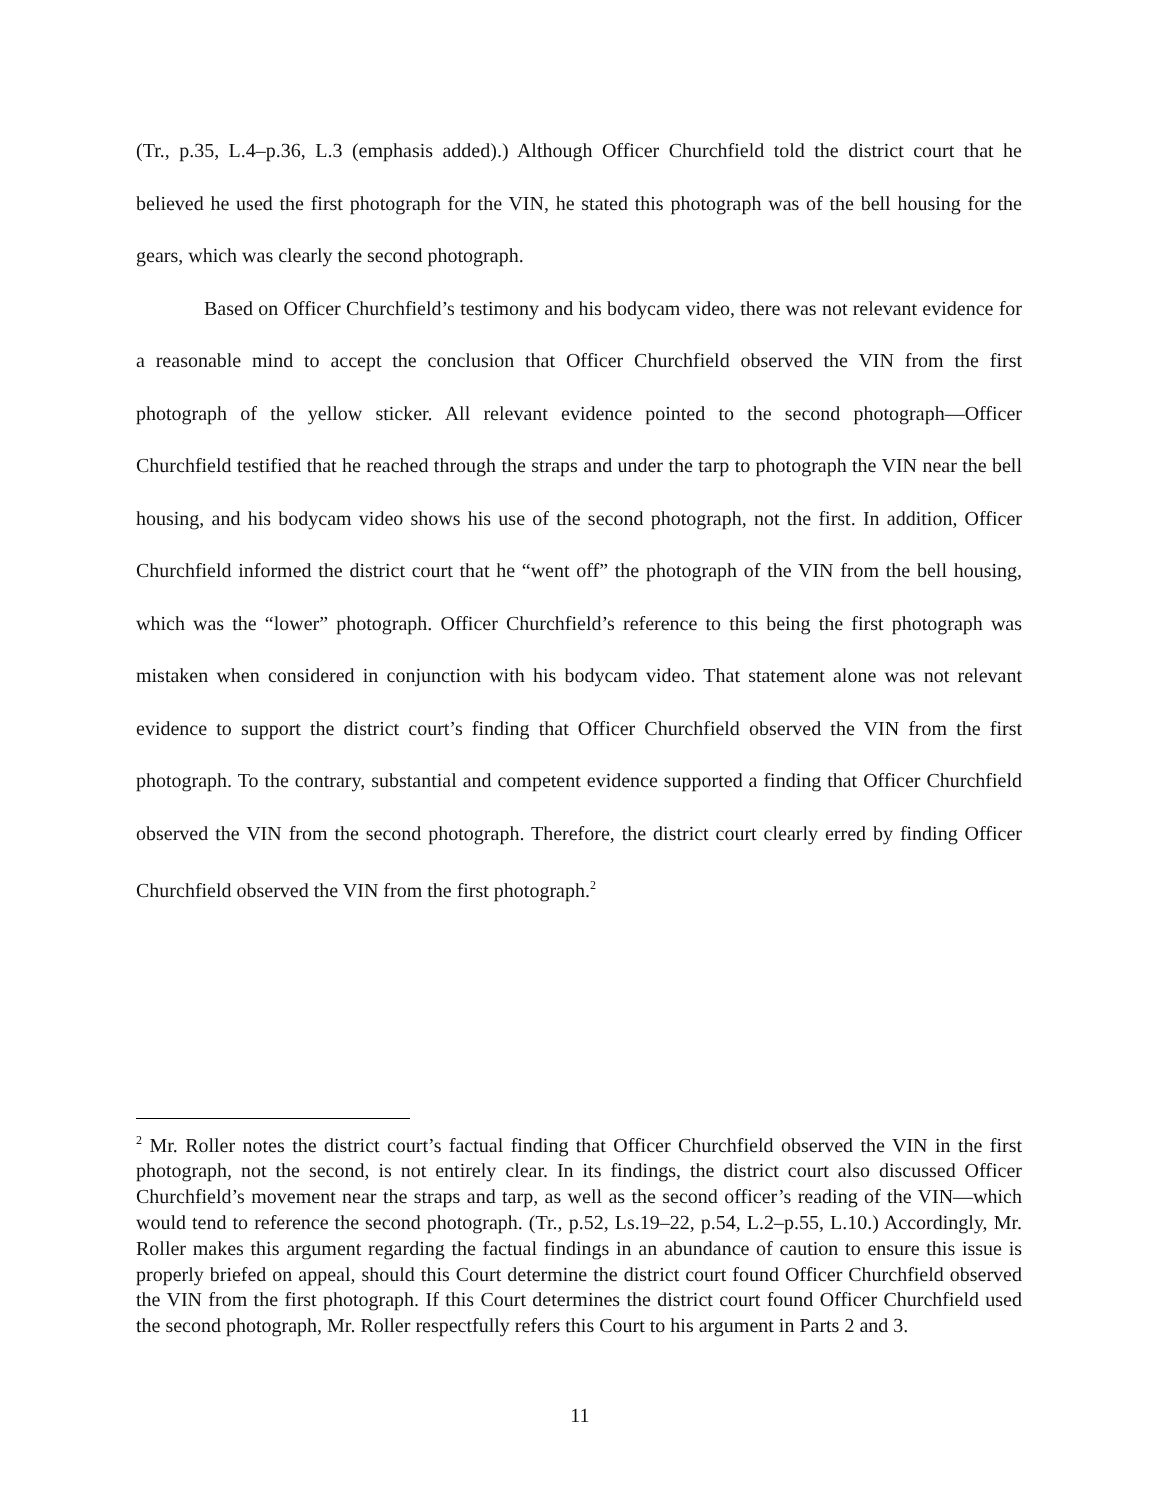(Tr., p.35, L.4–p.36, L.3 (emphasis added).) Although Officer Churchfield told the district court that he believed he used the first photograph for the VIN, he stated this photograph was of the bell housing for the gears, which was clearly the second photograph.
Based on Officer Churchfield’s testimony and his bodycam video, there was not relevant evidence for a reasonable mind to accept the conclusion that Officer Churchfield observed the VIN from the first photograph of the yellow sticker. All relevant evidence pointed to the second photograph—Officer Churchfield testified that he reached through the straps and under the tarp to photograph the VIN near the bell housing, and his bodycam video shows his use of the second photograph, not the first. In addition, Officer Churchfield informed the district court that he “went off” the photograph of the VIN from the bell housing, which was the “lower” photograph. Officer Churchfield’s reference to this being the first photograph was mistaken when considered in conjunction with his bodycam video. That statement alone was not relevant evidence to support the district court’s finding that Officer Churchfield observed the VIN from the first photograph. To the contrary, substantial and competent evidence supported a finding that Officer Churchfield observed the VIN from the second photograph. Therefore, the district court clearly erred by finding Officer Churchfield observed the VIN from the first photograph.<sup>2</sup>
<sup>2</sup> Mr. Roller notes the district court’s factual finding that Officer Churchfield observed the VIN in the first photograph, not the second, is not entirely clear. In its findings, the district court also discussed Officer Churchfield’s movement near the straps and tarp, as well as the second officer’s reading of the VIN—which would tend to reference the second photograph. (Tr., p.52, Ls.19–22, p.54, L.2–p.55, L.10.) Accordingly, Mr. Roller makes this argument regarding the factual findings in an abundance of caution to ensure this issue is properly briefed on appeal, should this Court determine the district court found Officer Churchfield observed the VIN from the first photograph. If this Court determines the district court found Officer Churchfield used the second photograph, Mr. Roller respectfully refers this Court to his argument in Parts 2 and 3.
11